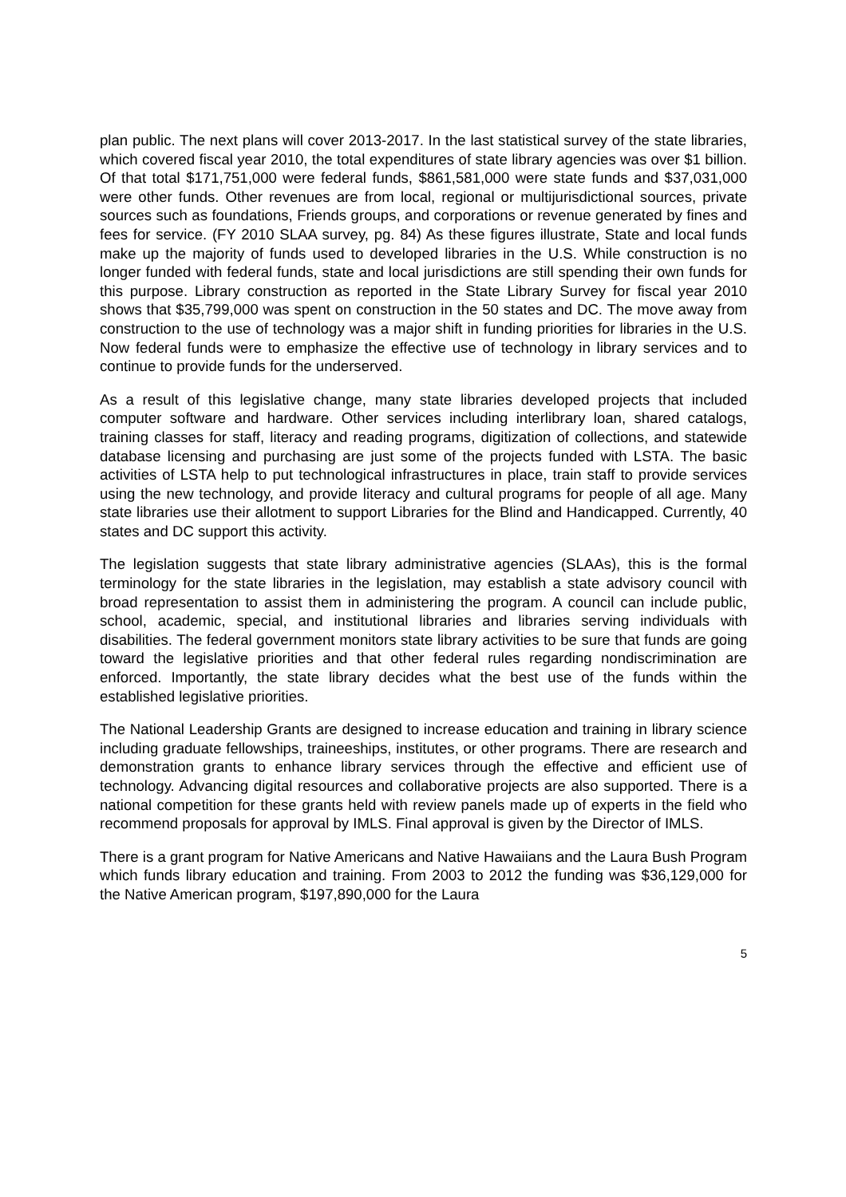plan public. The next plans will cover 2013-2017. In the last statistical survey of the state libraries, which covered fiscal year 2010, the total expenditures of state library agencies was over $1 billion. Of that total $171,751,000 were federal funds, $861,581,000 were state funds and $37,031,000 were other funds. Other revenues are from local, regional or multijurisdictional sources, private sources such as foundations, Friends groups, and corporations or revenue generated by fines and fees for service. (FY 2010 SLAA survey, pg. 84) As these figures illustrate, State and local funds make up the majority of funds used to developed libraries in the U.S. While construction is no longer funded with federal funds, state and local jurisdictions are still spending their own funds for this purpose. Library construction as reported in the State Library Survey for fiscal year 2010 shows that $35,799,000 was spent on construction in the 50 states and DC. The move away from construction to the use of technology was a major shift in funding priorities for libraries in the U.S. Now federal funds were to emphasize the effective use of technology in library services and to continue to provide funds for the underserved.
As a result of this legislative change, many state libraries developed projects that included computer software and hardware. Other services including interlibrary loan, shared catalogs, training classes for staff, literacy and reading programs, digitization of collections, and statewide database licensing and purchasing are just some of the projects funded with LSTA. The basic activities of LSTA help to put technological infrastructures in place, train staff to provide services using the new technology, and provide literacy and cultural programs for people of all age. Many state libraries use their allotment to support Libraries for the Blind and Handicapped. Currently, 40 states and DC support this activity.
The legislation suggests that state library administrative agencies (SLAAs), this is the formal terminology for the state libraries in the legislation, may establish a state advisory council with broad representation to assist them in administering the program. A council can include public, school, academic, special, and institutional libraries and libraries serving individuals with disabilities. The federal government monitors state library activities to be sure that funds are going toward the legislative priorities and that other federal rules regarding nondiscrimination are enforced. Importantly, the state library decides what the best use of the funds within the established legislative priorities.
The National Leadership Grants are designed to increase education and training in library science including graduate fellowships, traineeships, institutes, or other programs. There are research and demonstration grants to enhance library services through the effective and efficient use of technology. Advancing digital resources and collaborative projects are also supported. There is a national competition for these grants held with review panels made up of experts in the field who recommend proposals for approval by IMLS. Final approval is given by the Director of IMLS.
There is a grant program for Native Americans and Native Hawaiians and the Laura Bush Program which funds library education and training. From 2003 to 2012 the funding was $36,129,000 for the Native American program, $197,890,000 for the Laura
5